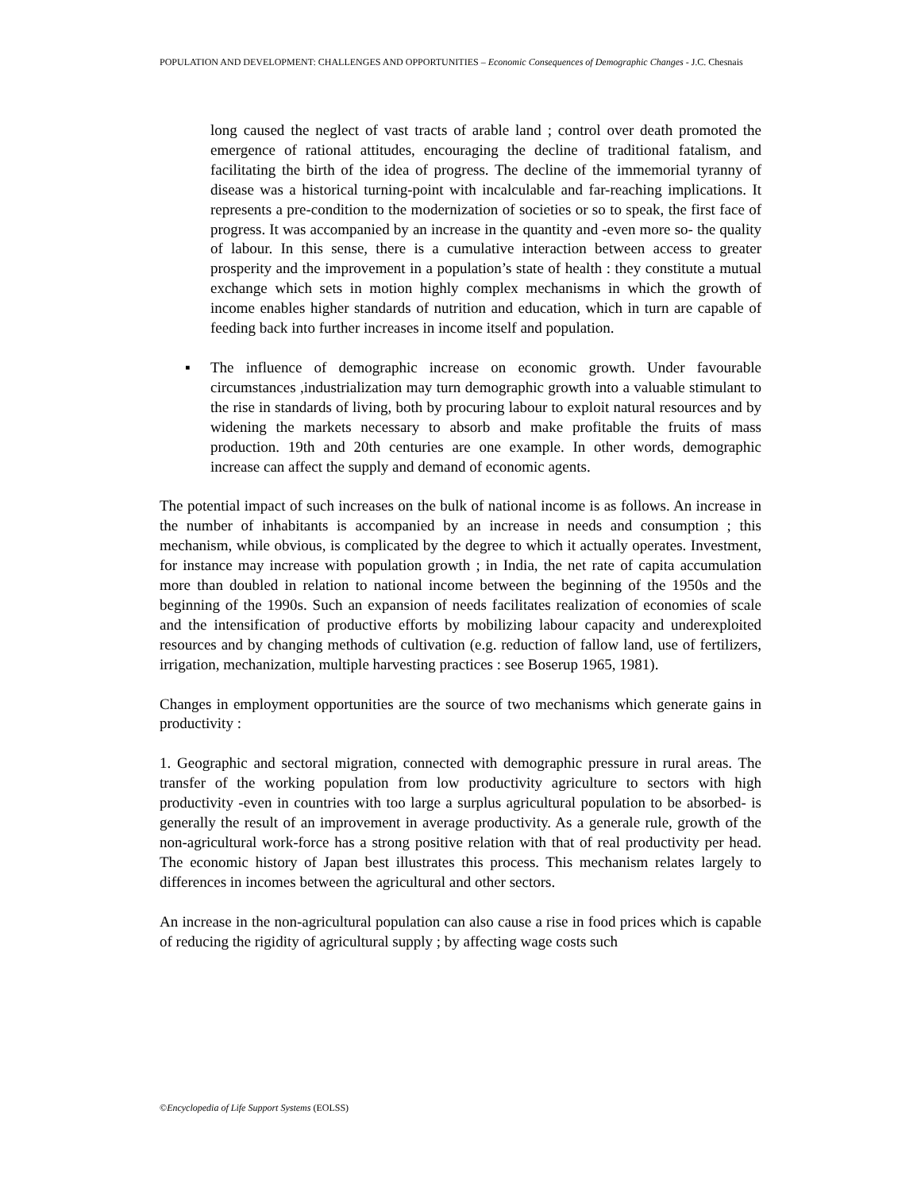POPULATION AND DEVELOPMENT: CHALLENGES AND OPPORTUNITIES – Economic Consequences of Demographic Changes - J.C. Chesnais
long caused the neglect of vast tracts of arable land ; control over death promoted the emergence of rational attitudes, encouraging the decline of traditional fatalism, and facilitating the birth of the idea of progress. The decline of the immemorial tyranny of disease was a historical turning-point with incalculable and far-reaching implications. It represents a pre-condition to the modernization of societies or so to speak, the first face of progress. It was accompanied by an increase in the quantity and -even more so- the quality of labour. In this sense, there is a cumulative interaction between access to greater prosperity and the improvement in a population’s state of health : they constitute a mutual exchange which sets in motion highly complex mechanisms in which the growth of income enables higher standards of nutrition and education, which in turn are capable of feeding back into further increases in income itself and population.
▪ The influence of demographic increase on economic growth. Under favourable circumstances ,industrialization may turn demographic growth into a valuable stimulant to the rise in standards of living, both by procuring labour to exploit natural resources and by widening the markets necessary to absorb and make profitable the fruits of mass production. 19th and 20th centuries are one example. In other words, demographic increase can affect the supply and demand of economic agents.
The potential impact of such increases on the bulk of national income is as follows. An increase in the number of inhabitants is accompanied by an increase in needs and consumption ; this mechanism, while obvious, is complicated by the degree to which it actually operates. Investment, for instance may increase with population growth ; in India, the net rate of capita accumulation more than doubled in relation to national income between the beginning of the 1950s and the beginning of the 1990s. Such an expansion of needs facilitates realization of economies of scale and the intensification of productive efforts by mobilizing labour capacity and underexploited resources and by changing methods of cultivation (e.g. reduction of fallow land, use of fertilizers, irrigation, mechanization, multiple harvesting practices : see Boserup 1965, 1981).
Changes in employment opportunities are the source of two mechanisms which generate gains in productivity :
1. Geographic and sectoral migration, connected with demographic pressure in rural areas. The transfer of the working population from low productivity agriculture to sectors with high productivity -even in countries with too large a surplus agricultural population to be absorbed- is generally the result of an improvement in average productivity. As a generale rule, growth of the non-agricultural work-force has a strong positive relation with that of real productivity per head. The economic history of Japan best illustrates this process. This mechanism relates largely to differences in incomes between the agricultural and other sectors.
An increase in the non-agricultural population can also cause a rise in food prices which is capable of reducing the rigidity of agricultural supply ; by affecting wage costs such
©Encyclopedia of Life Support Systems (EOLSS)